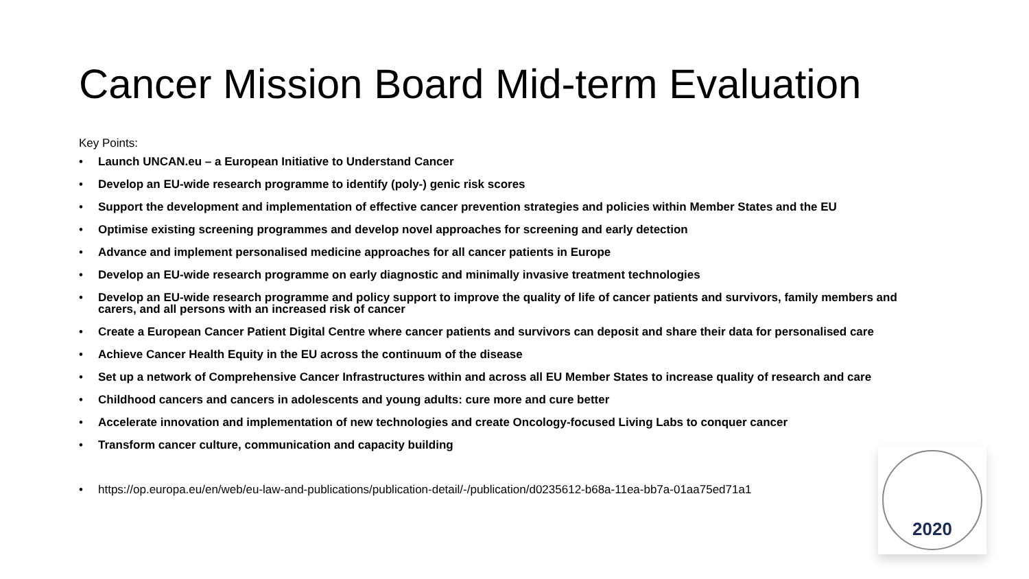Cancer Mission Board Mid-term Evaluation
Key Points:
• Launch UNCAN.eu – a European Initiative to Understand Cancer
• Develop an EU-wide research programme to identify (poly-) genic risk scores
• Support the development and implementation of effective cancer prevention strategies and policies within Member States and the EU
• Optimise existing screening programmes and develop novel approaches for screening and early detection
• Advance and implement personalised medicine approaches for all cancer patients in Europe
• Develop an EU-wide research programme on early diagnostic and minimally invasive treatment technologies
• Develop an EU-wide research programme and policy support to improve the quality of life of cancer patients and survivors, family members and carers, and all persons with an increased risk of cancer
• Create a European Cancer Patient Digital Centre where cancer patients and survivors can deposit and share their data for personalised care
• Achieve Cancer Health Equity in the EU across the continuum of the disease
• Set up a network of Comprehensive Cancer Infrastructures within and across all EU Member States to increase quality of research and care
• Childhood cancers and cancers in adolescents and young adults: cure more and cure better
• Accelerate innovation and implementation of new technologies and create Oncology-focused Living Labs to conquer cancer
• Transform cancer culture, communication and capacity building
• https://op.europa.eu/en/web/eu-law-and-publications/publication-detail/-/publication/d0235612-b68a-11ea-bb7a-01aa75ed71a1
2020